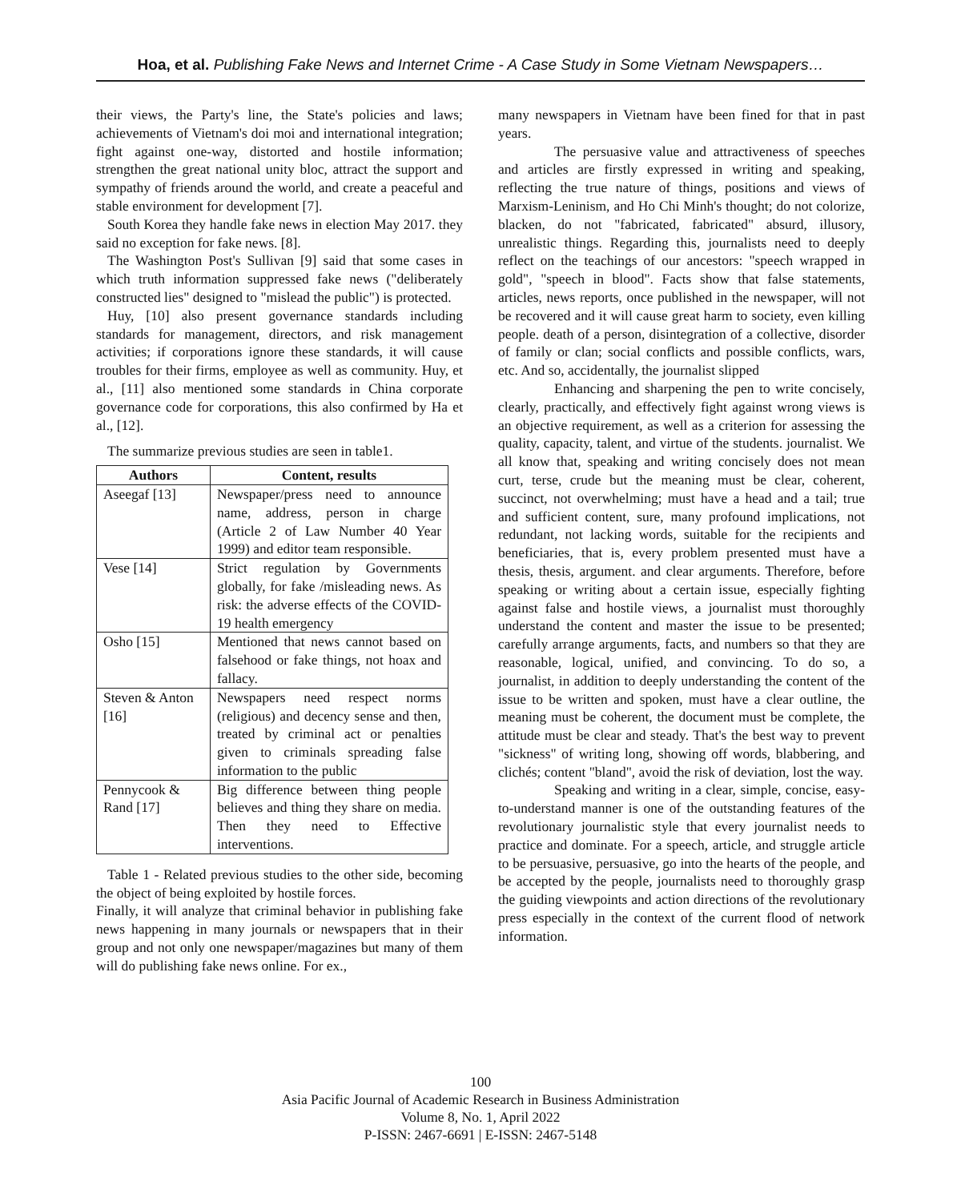Hoa, et al. Publishing Fake News and Internet Crime - A Case Study in Some Vietnam Newspapers…
their views, the Party's line, the State's policies and laws; achievements of Vietnam's doi moi and international integration; fight against one-way, distorted and hostile information; strengthen the great national unity bloc, attract the support and sympathy of friends around the world, and create a peaceful and stable environment for development [7].
South Korea they handle fake news in election May 2017. they said no exception for fake news. [8].
The Washington Post's Sullivan [9] said that some cases in which truth information suppressed fake news ("deliberately constructed lies" designed to "mislead the public") is protected.
Huy, [10] also present governance standards including standards for management, directors, and risk management activities; if corporations ignore these standards, it will cause troubles for their firms, employee as well as community. Huy, et al., [11] also mentioned some standards in China corporate governance code for corporations, this also confirmed by Ha et al., [12].
The summarize previous studies are seen in table1.
| Authors | Content, results |
| --- | --- |
| Aseegaf [13] | Newspaper/press need to announce name, address, person in charge (Article 2 of Law Number 40 Year 1999) and editor team responsible. |
| Vese [14] | Strict regulation by Governments globally, for fake /misleading news. As risk: the adverse effects of the COVID-19 health emergency |
| Osho [15] | Mentioned that news cannot based on falsehood or fake things, not hoax and fallacy. |
| Steven & Anton [16] | Newspapers need respect norms (religious) and decency sense and then, treated by criminal act or penalties given to criminals spreading false information to the public |
| Pennycook & Rand [17] | Big difference between thing people believes and thing they share on media. Then they need to Effective interventions. |
Table 1 - Related previous studies to the other side, becoming the object of being exploited by hostile forces.
Finally, it will analyze that criminal behavior in publishing fake news happening in many journals or newspapers that in their group and not only one newspaper/magazines but many of them will do publishing fake news online. For ex.,
many newspapers in Vietnam have been fined for that in past years.
The persuasive value and attractiveness of speeches and articles are firstly expressed in writing and speaking, reflecting the true nature of things, positions and views of Marxism-Leninism, and Ho Chi Minh's thought; do not colorize, blacken, do not "fabricated, fabricated" absurd, illusory, unrealistic things. Regarding this, journalists need to deeply reflect on the teachings of our ancestors: "speech wrapped in gold", "speech in blood". Facts show that false statements, articles, news reports, once published in the newspaper, will not be recovered and it will cause great harm to society, even killing people. death of a person, disintegration of a collective, disorder of family or clan; social conflicts and possible conflicts, wars, etc. And so, accidentally, the journalist slipped
Enhancing and sharpening the pen to write concisely, clearly, practically, and effectively fight against wrong views is an objective requirement, as well as a criterion for assessing the quality, capacity, talent, and virtue of the students. journalist. We all know that, speaking and writing concisely does not mean curt, terse, crude but the meaning must be clear, coherent, succinct, not overwhelming; must have a head and a tail; true and sufficient content, sure, many profound implications, not redundant, not lacking words, suitable for the recipients and beneficiaries, that is, every problem presented must have a thesis, thesis, argument. and clear arguments. Therefore, before speaking or writing about a certain issue, especially fighting against false and hostile views, a journalist must thoroughly understand the content and master the issue to be presented; carefully arrange arguments, facts, and numbers so that they are reasonable, logical, unified, and convincing. To do so, a journalist, in addition to deeply understanding the content of the issue to be written and spoken, must have a clear outline, the meaning must be coherent, the document must be complete, the attitude must be clear and steady. That's the best way to prevent "sickness" of writing long, showing off words, blabbering, and clichés; content "bland", avoid the risk of deviation, lost the way.
Speaking and writing in a clear, simple, concise, easy-to-understand manner is one of the outstanding features of the revolutionary journalistic style that every journalist needs to practice and dominate. For a speech, article, and struggle article to be persuasive, persuasive, go into the hearts of the people, and be accepted by the people, journalists need to thoroughly grasp the guiding viewpoints and action directions of the revolutionary press especially in the context of the current flood of network information.
100
Asia Pacific Journal of Academic Research in Business Administration
Volume 8, No. 1, April 2022
P-ISSN: 2467-6691 | E-ISSN: 2467-5148